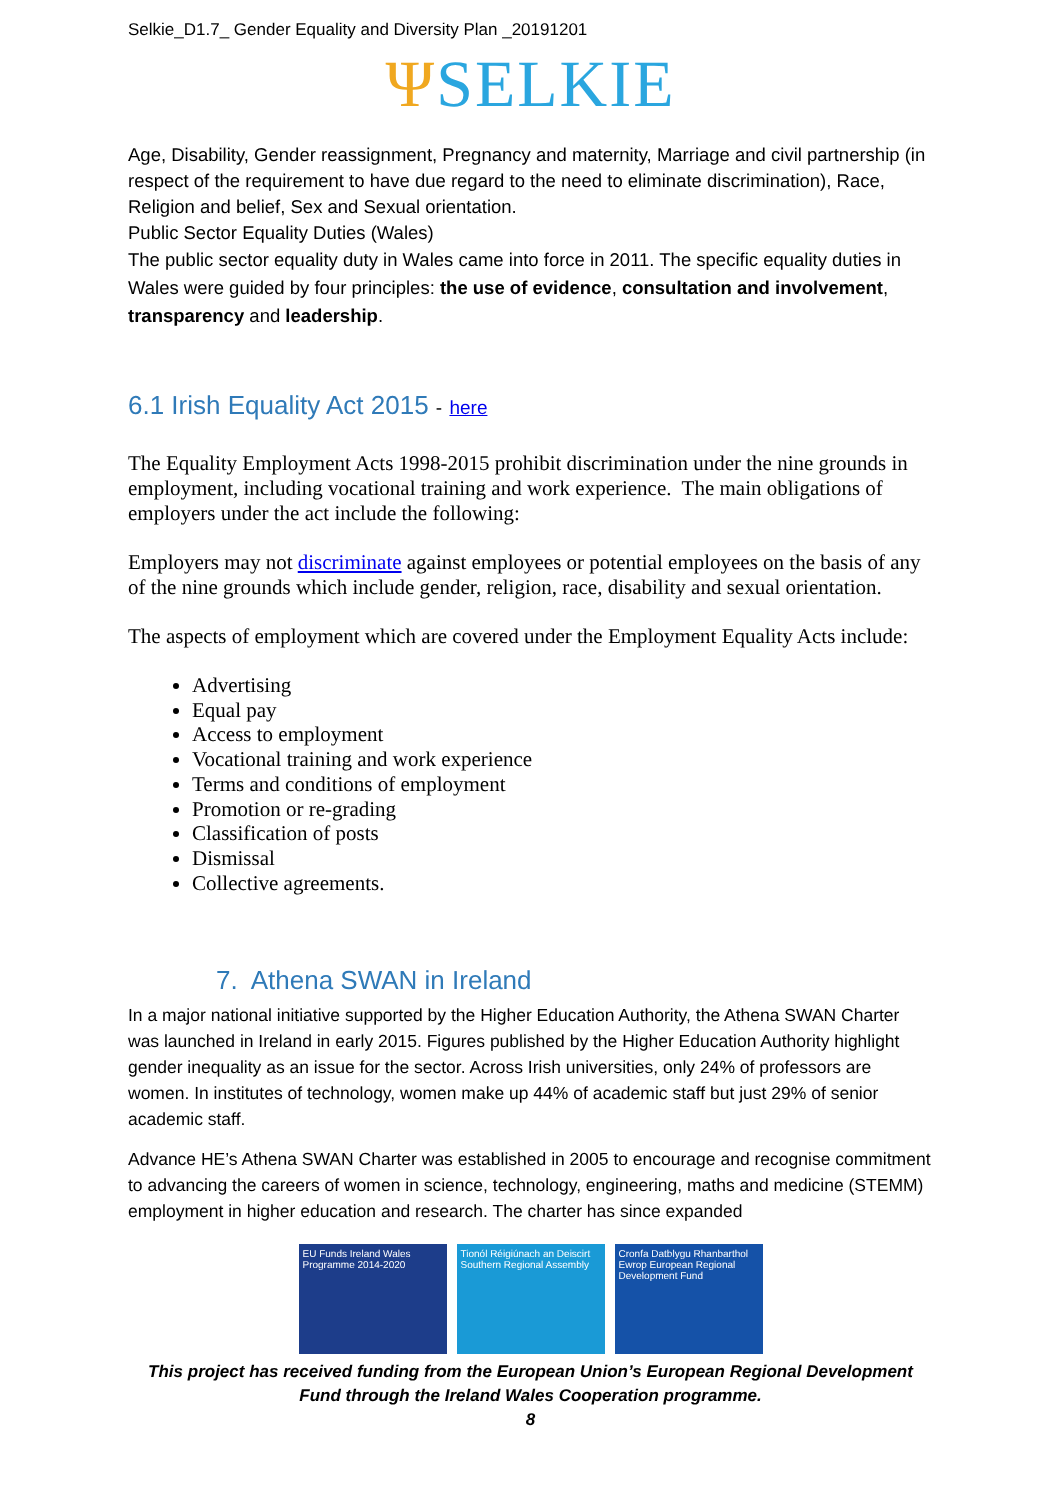Selkie_D1.7_ Gender Equality and Diversity Plan _20191201
ΨSELKIE
Age, Disability, Gender reassignment, Pregnancy and maternity, Marriage and civil partnership (in respect of the requirement to have due regard to the need to eliminate discrimination), Race, Religion and belief, Sex and Sexual orientation.
Public Sector Equality Duties (Wales)
The public sector equality duty in Wales came into force in 2011. The specific equality duties in Wales were guided by four principles: the use of evidence, consultation and involvement, transparency and leadership.
6.1 Irish Equality Act 2015 - here
The Equality Employment Acts 1998-2015 prohibit discrimination under the nine grounds in employment, including vocational training and work experience. The main obligations of employers under the act include the following:
Employers may not discriminate against employees or potential employees on the basis of any of the nine grounds which include gender, religion, race, disability and sexual orientation.
The aspects of employment which are covered under the Employment Equality Acts include:
Advertising
Equal pay
Access to employment
Vocational training and work experience
Terms and conditions of employment
Promotion or re-grading
Classification of posts
Dismissal
Collective agreements.
7. Athena SWAN in Ireland
In a major national initiative supported by the Higher Education Authority, the Athena SWAN Charter was launched in Ireland in early 2015. Figures published by the Higher Education Authority highlight gender inequality as an issue for the sector. Across Irish universities, only 24% of professors are women. In institutes of technology, women make up 44% of academic staff but just 29% of senior academic staff.
Advance HE’s Athena SWAN Charter was established in 2005 to encourage and recognise commitment to advancing the careers of women in science, technology, engineering, maths and medicine (STEMM) employment in higher education and research. The charter has since expanded
EU Funds Ireland Wales Programme 2014-2020
Tionól Réigiúnach an Deiscirt Southern Regional Assembly
Cronfa Datblygu Rhanbarthol Ewrop European Regional Development Fund
This project has received funding from the European Union’s European Regional Development Fund through the Ireland Wales Cooperation programme.
8